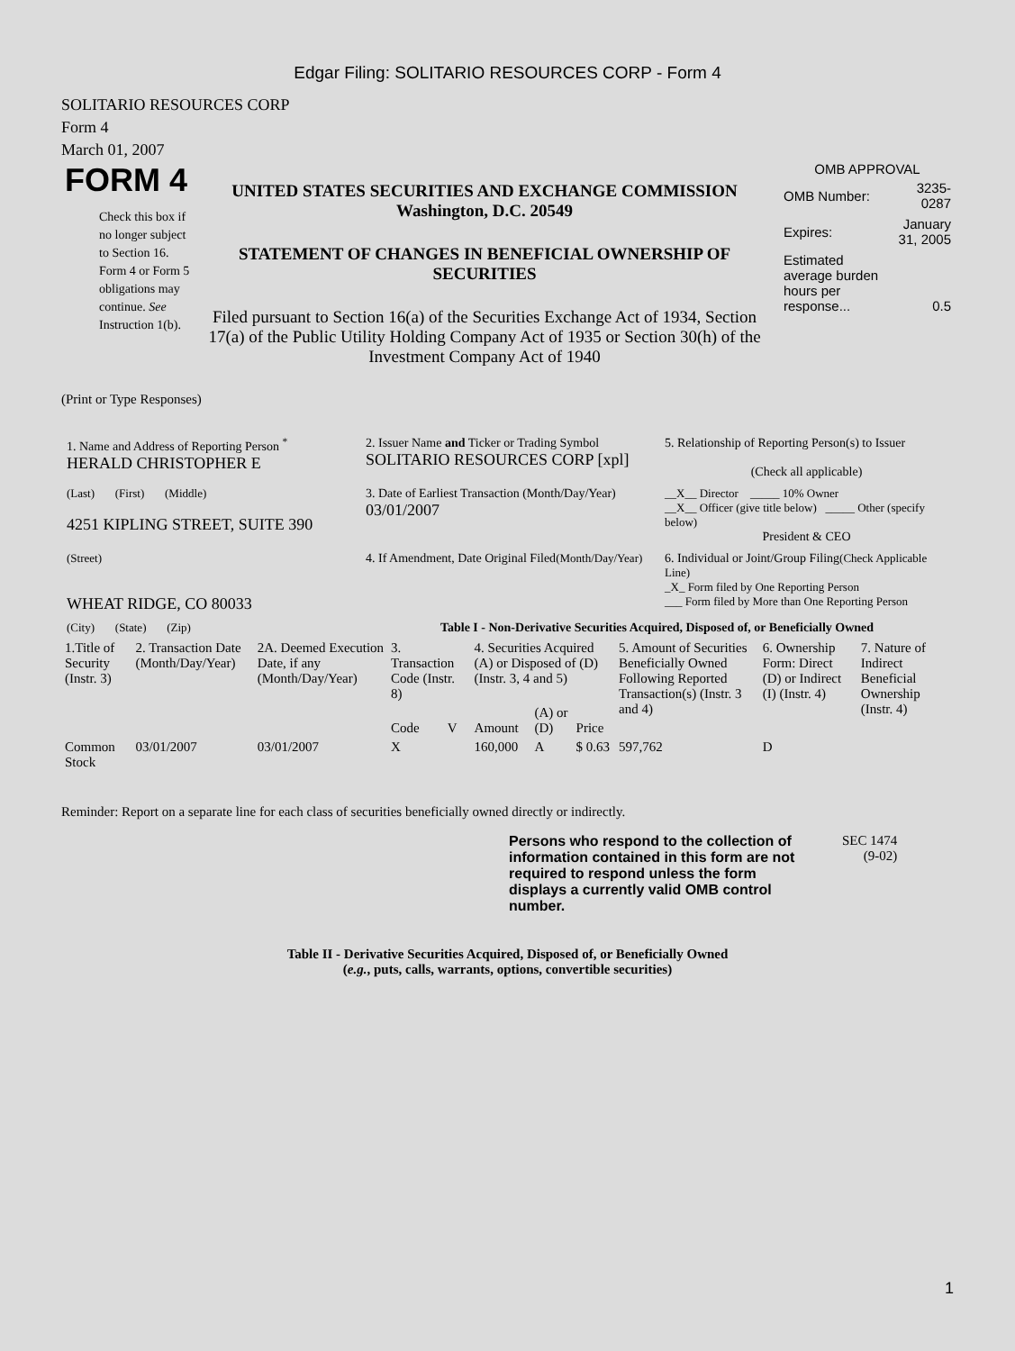Edgar Filing: SOLITARIO RESOURCES CORP - Form 4
SOLITARIO RESOURCES CORP
Form 4
March 01, 2007
FORM 4
Check this box if no longer subject to Section 16. Form 4 or Form 5 obligations may continue. See Instruction 1(b).
UNITED STATES SECURITIES AND EXCHANGE COMMISSION
Washington, D.C. 20549
STATEMENT OF CHANGES IN BENEFICIAL OWNERSHIP OF SECURITIES
Filed pursuant to Section 16(a) of the Securities Exchange Act of 1934, Section 17(a) of the Public Utility Holding Company Act of 1935 or Section 30(h) of the Investment Company Act of 1940
OMB APPROVAL
| OMB Number: | 3235-0287 |
| Expires: | January 31, 2005 |
| Estimated average burden hours per response... | 0.5 |
(Print or Type Responses)
| 1. Name and Address of Reporting Person <sup>*</sup> HERALD CHRISTOPHER E | 2. Issuer Name and Ticker or Trading Symbol SOLITARIO RESOURCES CORP [xpl] | 5. Relationship of Reporting Person(s) to Issuer (Check all applicable) |
| (Last) (First) (Middle) 4251 KIPLING STREET, SUITE 390 | 3. Date of Earliest Transaction (Month/Day/Year) 03/01/2007 | __X__ Director _____ 10% Owner __X__ Officer (give title below) _____ Other (specify below) President & CEO |
| (Street) WHEAT RIDGE, CO 80033 | 4. If Amendment, Date Original Filed (Month/Day/Year) | 6. Individual or Joint/Group Filing (Check Applicable Line) _X_ Form filed by One Reporting Person ___ Form filed by More than One Reporting Person |
| (City) (State) (Zip) | Table I - Non-Derivative Securities Acquired, Disposed of, or Beneficially Owned | |
| 1.Title of Security (Instr. 3) | 2. Transaction Date (Month/Day/Year) | 2A. Deemed Execution Date, if any (Month/Day/Year) | 3. Transaction Code (Instr. 8) | | 4. Securities Acquired (A) or Disposed of (D) (Instr. 3, 4 and 5) | | | 5. Amount of Securities Beneficially Owned Following Reported Transaction(s) (Instr. 3 and 4) | 6. Ownership Form: Direct (D) or Indirect (I) (Instr. 4) | 7. Nature of Indirect Beneficial Ownership (Instr. 4) |
| --- | --- | --- | --- | --- | --- | --- | --- | --- | --- | --- |
| | | | Code | V | Amount | (A) or (D) | Price | | | |
| Common Stock | 03/01/2007 | 03/01/2007 | X | | 160,000 | A | $ 0.63 | 597,762 | D | |
Reminder: Report on a separate line for each class of securities beneficially owned directly or indirectly.
Persons who respond to the collection of information contained in this form are not required to respond unless the form displays a currently valid OMB control number.
SEC 1474
(9-02)
Table II - Derivative Securities Acquired, Disposed of, or Beneficially Owned
(e.g., puts, calls, warrants, options, convertible securities)
1